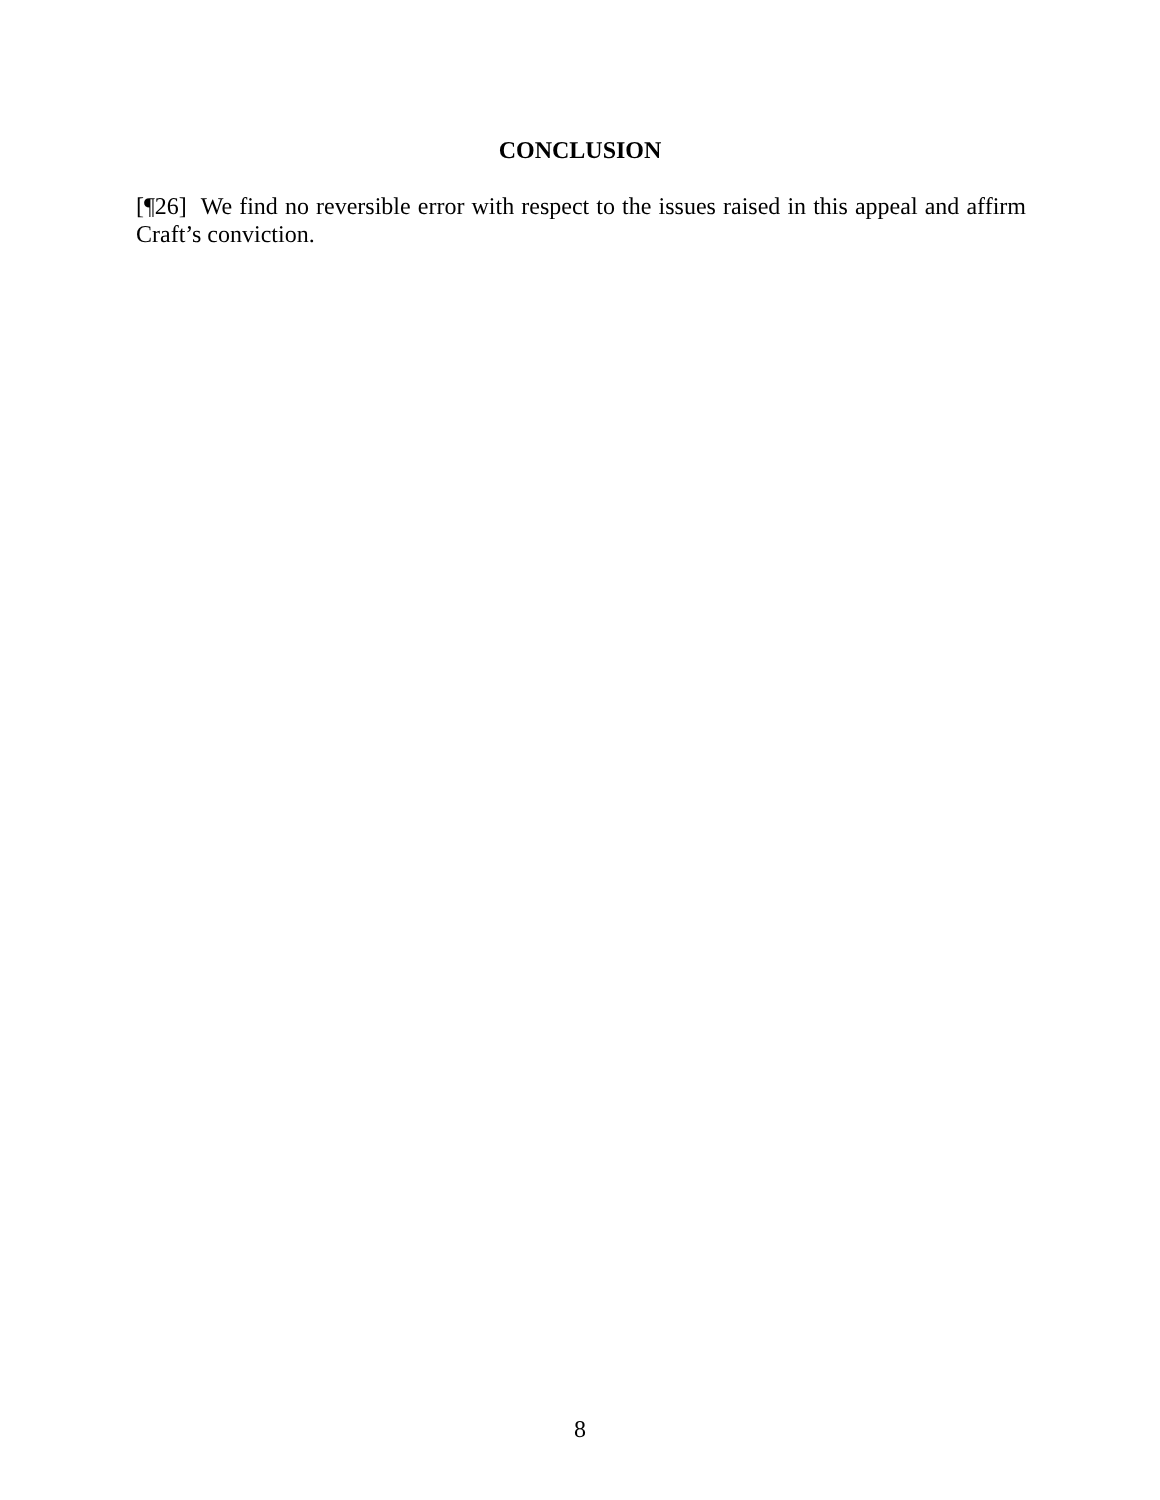CONCLUSION
[¶26] We find no reversible error with respect to the issues raised in this appeal and affirm Craft’s conviction.
8